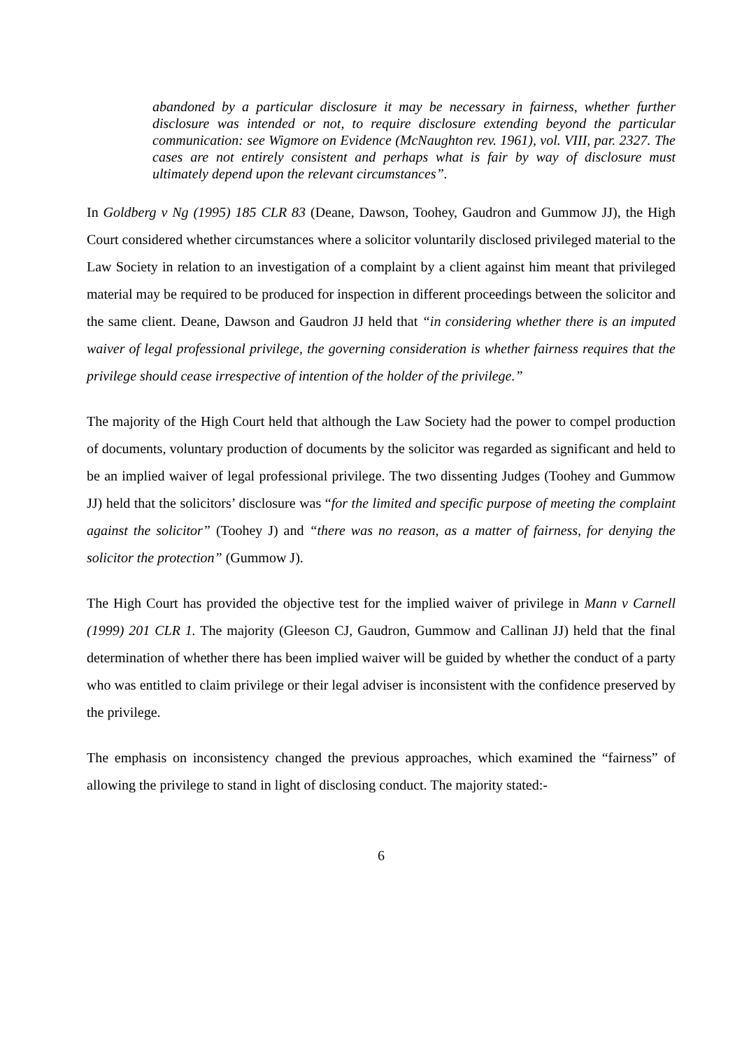abandoned by a particular disclosure it may be necessary in fairness, whether further disclosure was intended or not, to require disclosure extending beyond the particular communication: see Wigmore on Evidence (McNaughton rev. 1961), vol. VIII, par. 2327. The cases are not entirely consistent and perhaps what is fair by way of disclosure must ultimately depend upon the relevant circumstances”.
In Goldberg v Ng (1995) 185 CLR 83 (Deane, Dawson, Toohey, Gaudron and Gummow JJ), the High Court considered whether circumstances where a solicitor voluntarily disclosed privileged material to the Law Society in relation to an investigation of a complaint by a client against him meant that privileged material may be required to be produced for inspection in different proceedings between the solicitor and the same client. Deane, Dawson and Gaudron JJ held that “in considering whether there is an imputed waiver of legal professional privilege, the governing consideration is whether fairness requires that the privilege should cease irrespective of intention of the holder of the privilege.”
The majority of the High Court held that although the Law Society had the power to compel production of documents, voluntary production of documents by the solicitor was regarded as significant and held to be an implied waiver of legal professional privilege. The two dissenting Judges (Toohey and Gummow JJ) held that the solicitors’ disclosure was “for the limited and specific purpose of meeting the complaint against the solicitor” (Toohey J) and “there was no reason, as a matter of fairness, for denying the solicitor the protection” (Gummow J).
The High Court has provided the objective test for the implied waiver of privilege in Mann v Carnell (1999) 201 CLR 1. The majority (Gleeson CJ, Gaudron, Gummow and Callinan JJ) held that the final determination of whether there has been implied waiver will be guided by whether the conduct of a party who was entitled to claim privilege or their legal adviser is inconsistent with the confidence preserved by the privilege.
The emphasis on inconsistency changed the previous approaches, which examined the “fairness” of allowing the privilege to stand in light of disclosing conduct. The majority stated:-
6